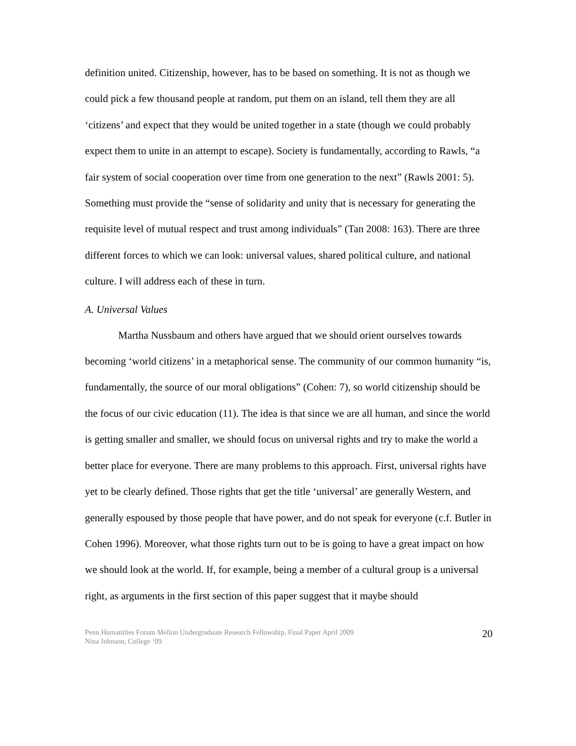definition united. Citizenship, however, has to be based on something. It is not as though we could pick a few thousand people at random, put them on an island, tell them they are all ‘citizens’ and expect that they would be united together in a state (though we could probably expect them to unite in an attempt to escape). Society is fundamentally, according to Rawls, “a fair system of social cooperation over time from one generation to the next” (Rawls 2001: 5). Something must provide the “sense of solidarity and unity that is necessary for generating the requisite level of mutual respect and trust among individuals” (Tan 2008: 163). There are three different forces to which we can look: universal values, shared political culture, and national culture. I will address each of these in turn.
A. Universal Values
Martha Nussbaum and others have argued that we should orient ourselves towards becoming ‘world citizens’ in a metaphorical sense. The community of our common humanity “is, fundamentally, the source of our moral obligations” (Cohen: 7), so world citizenship should be the focus of our civic education (11). The idea is that since we are all human, and since the world is getting smaller and smaller, we should focus on universal rights and try to make the world a better place for everyone. There are many problems to this approach. First, universal rights have yet to be clearly defined. Those rights that get the title ‘universal’ are generally Western, and generally espoused by those people that have power, and do not speak for everyone (c.f. Butler in Cohen 1996). Moreover, what those rights turn out to be is going to have a great impact on how we should look at the world. If, for example, being a member of a cultural group is a universal right, as arguments in the first section of this paper suggest that it maybe should
Penn Humanities Forum Mellon Undergraduate Research Fellowship, Final Paper April 2009
Nina Johnson, College ‘09
20